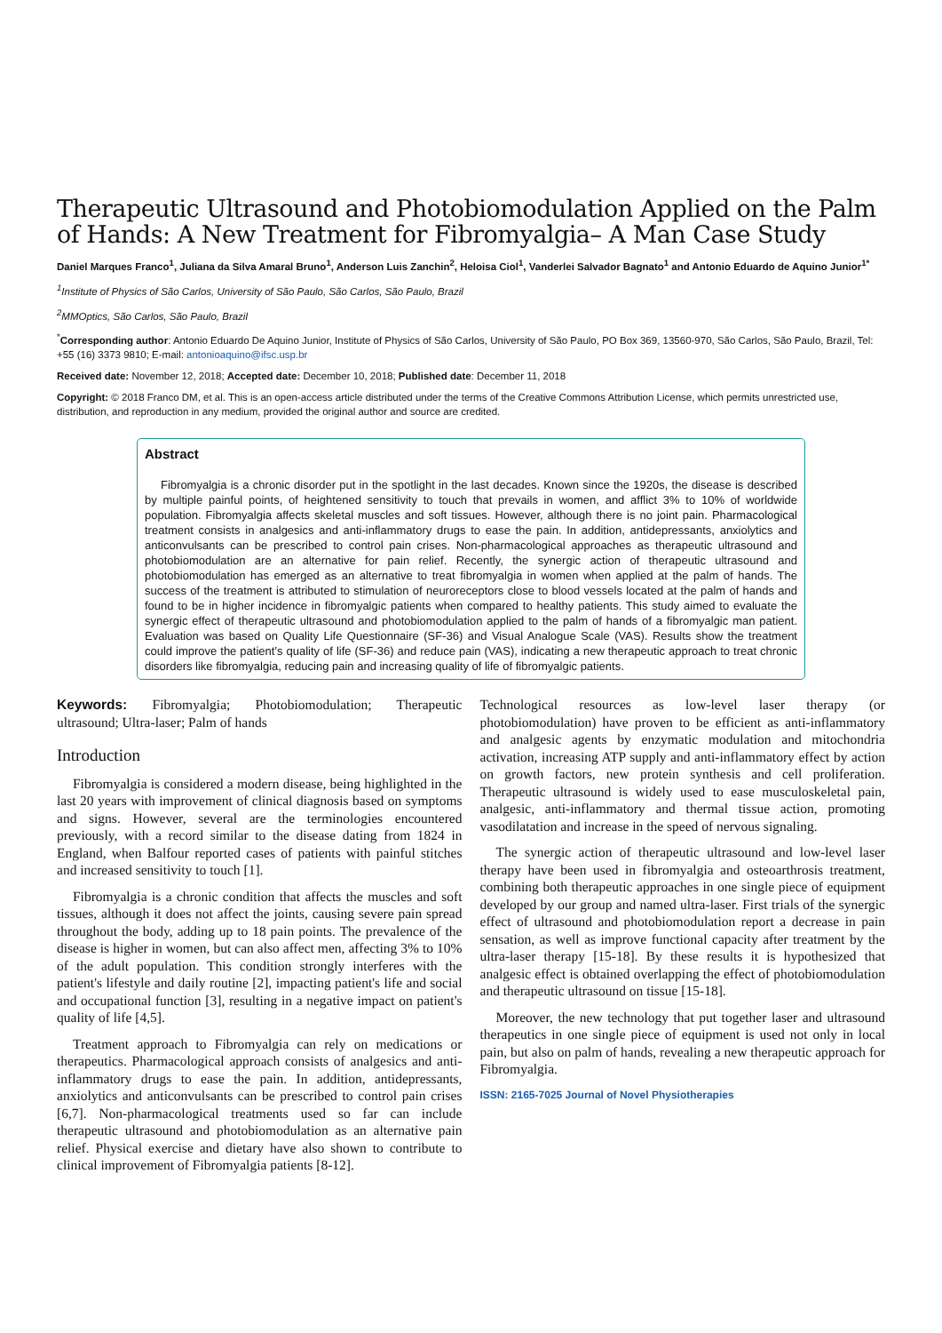Therapeutic Ultrasound and Photobiomodulation Applied on the Palm of Hands: A New Treatment for Fibromyalgia– A Man Case Study
Daniel Marques Franco<sup>1</sup>, Juliana da Silva Amaral Bruno<sup>1</sup>, Anderson Luis Zanchin<sup>2</sup>, Heloisa Ciol<sup>1</sup>, Vanderlei Salvador Bagnato<sup>1</sup> and Antonio Eduardo de Aquino Junior<sup>1*</sup>
<sup>1</sup> Institute of Physics of São Carlos, University of São Paulo, São Carlos, São Paulo, Brazil
<sup>2</sup> MMOptics, São Carlos, São Paulo, Brazil
<sup>*</sup> Corresponding author: Antonio Eduardo De Aquino Junior, Institute of Physics of São Carlos, University of São Paulo, PO Box 369, 13560-970, São Carlos, São Paulo, Brazil, Tel: +55 (16) 3373 9810; E-mail: antonioaquino@ifsc.usp.br
Received date: November 12, 2018; Accepted date: December 10, 2018; Published date: December 11, 2018
Copyright: © 2018 Franco DM, et al. This is an open-access article distributed under the terms of the Creative Commons Attribution License, which permits unrestricted use, distribution, and reproduction in any medium, provided the original author and source are credited.
Abstract
Fibromyalgia is a chronic disorder put in the spotlight in the last decades. Known since the 1920s, the disease is described by multiple painful points, of heightened sensitivity to touch that prevails in women, and afflict 3% to 10% of worldwide population. Fibromyalgia affects skeletal muscles and soft tissues. However, although there is no joint pain. Pharmacological treatment consists in analgesics and anti-inflammatory drugs to ease the pain. In addition, antidepressants, anxiolytics and anticonvulsants can be prescribed to control pain crises. Non-pharmacological approaches as therapeutic ultrasound and photobiomodulation are an alternative for pain relief. Recently, the synergic action of therapeutic ultrasound and photobiomodulation has emerged as an alternative to treat fibromyalgia in women when applied at the palm of hands. The success of the treatment is attributed to stimulation of neuroreceptors close to blood vessels located at the palm of hands and found to be in higher incidence in fibromyalgic patients when compared to healthy patients. This study aimed to evaluate the synergic effect of therapeutic ultrasound and photobiomodulation applied to the palm of hands of a fibromyalgic man patient. Evaluation was based on Quality Life Questionnaire (SF-36) and Visual Analogue Scale (VAS). Results show the treatment could improve the patient’s quality of life (SF-36) and reduce pain (VAS), indicating a new therapeutic approach to treat chronic disorders like fibromyalgia, reducing pain and increasing quality of life of fibromyalgic patients.
Keywords: Fibromyalgia; Photobiomodulation; Therapeutic ultrasound; Ultra-laser; Palm of hands
Introduction
Fibromyalgia is considered a modern disease, being highlighted in the last 20 years with improvement of clinical diagnosis based on symptoms and signs. However, several are the terminologies encountered previously, with a record similar to the disease dating from 1824 in England, when Balfour reported cases of patients with painful stitches and increased sensitivity to touch [1].
Fibromyalgia is a chronic condition that affects the muscles and soft tissues, although it does not affect the joints, causing severe pain spread throughout the body, adding up to 18 pain points. The prevalence of the disease is higher in women, but can also affect men, affecting 3% to 10% of the adult population. This condition strongly interferes with the patient's lifestyle and daily routine [2], impacting patient's life and social and occupational function [3], resulting in a negative impact on patient's quality of life [4,5].
Treatment approach to Fibromyalgia can rely on medications or therapeutics. Pharmacological approach consists of analgesics and anti-inflammatory drugs to ease the pain. In addition, antidepressants, anxiolytics and anticonvulsants can be prescribed to control pain crises [6,7]. Non-pharmacological treatments used so far can include therapeutic ultrasound and photobiomodulation as an alternative pain relief. Physical exercise and dietary have also shown to contribute to clinical improvement of Fibromyalgia patients [8-12].
Technological resources as low-level laser therapy (or photobiomodulation) have proven to be efficient as anti-inflammatory and analgesic agents by enzymatic modulation and mitochondria activation, increasing ATP supply and anti-inflammatory effect by action on growth factors, new protein synthesis and cell proliferation. Therapeutic ultrasound is widely used to ease musculoskeletal pain, analgesic, anti-inflammatory and thermal tissue action, promoting vasodilatation and increase in the speed of nervous signaling.
The synergic action of therapeutic ultrasound and low-level laser therapy have been used in fibromyalgia and osteoarthrosis treatment, combining both therapeutic approaches in one single piece of equipment developed by our group and named ultra-laser. First trials of the synergic effect of ultrasound and photobiomodulation report a decrease in pain sensation, as well as improve functional capacity after treatment by the ultra-laser therapy [15-18]. By these results it is hypothesized that analgesic effect is obtained overlapping the effect of photobiomodulation and therapeutic ultrasound on tissue [15-18].
Moreover, the new technology that put together laser and ultrasound therapeutics in one single piece of equipment is used not only in local pain, but also on palm of hands, revealing a new therapeutic approach for Fibromyalgia.
ISSN: 2165-7025 Journal of Novel Physiotherapies